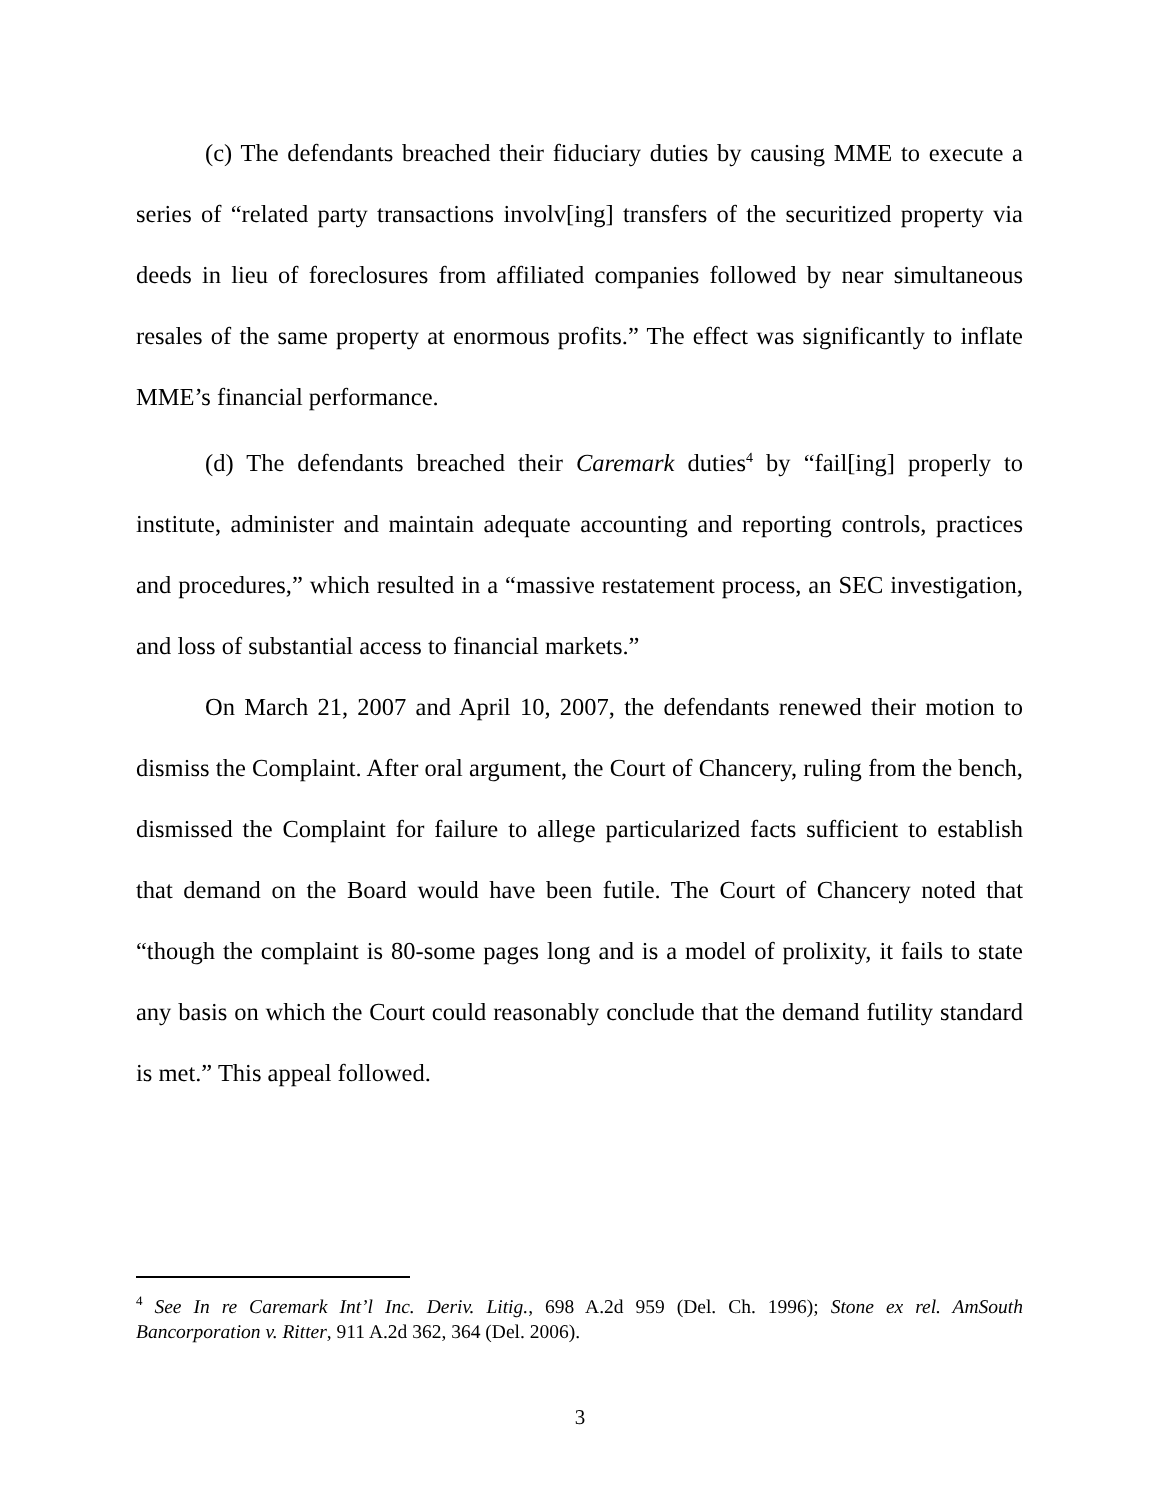(c) The defendants breached their fiduciary duties by causing MME to execute a series of “related party transactions involv[ing] transfers of the securitized property via deeds in lieu of foreclosures from affiliated companies followed by near simultaneous resales of the same property at enormous profits.” The effect was significantly to inflate MME’s financial performance.
(d) The defendants breached their Caremark duties<sup>4</sup> by “fail[ing] properly to institute, administer and maintain adequate accounting and reporting controls, practices and procedures,” which resulted in a “massive restatement process, an SEC investigation, and loss of substantial access to financial markets.”
On March 21, 2007 and April 10, 2007, the defendants renewed their motion to dismiss the Complaint. After oral argument, the Court of Chancery, ruling from the bench, dismissed the Complaint for failure to allege particularized facts sufficient to establish that demand on the Board would have been futile. The Court of Chancery noted that “though the complaint is 80-some pages long and is a model of prolixity, it fails to state any basis on which the Court could reasonably conclude that the demand futility standard is met.” This appeal followed.
<sup>4</sup> See In re Caremark Int’l Inc. Deriv. Litig., 698 A.2d 959 (Del. Ch. 1996); Stone ex rel. AmSouth Bancorporation v. Ritter, 911 A.2d 362, 364 (Del. 2006).
3